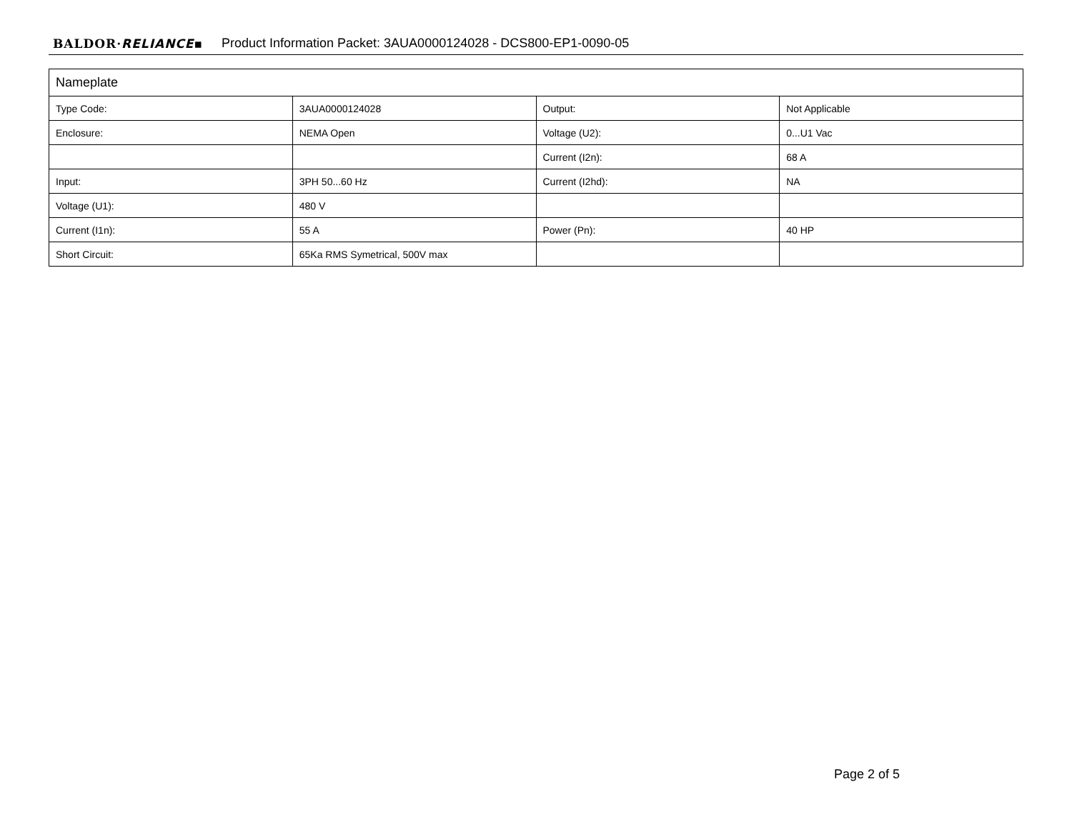BALDOR·RELIANCE▪ Product Information Packet: 3AUA0000124028 - DCS800-EP1-0090-05
| Nameplate | | | |
| --- | --- | --- | --- |
| Type Code: | 3AUA0000124028 | Output: | Not Applicable |
| Enclosure: | NEMA Open | Voltage (U2): | 0...U1 Vac |
| | | Current (I2n): | 68 A |
| Input: | 3PH 50...60 Hz | Current (I2hd): | NA |
| Voltage (U1): | 480 V | | |
| Current (I1n): | 55 A | Power (Pn): | 40 HP |
| Short Circuit: | 65Ka RMS Symetrical, 500V max | | |
Page 2 of 5